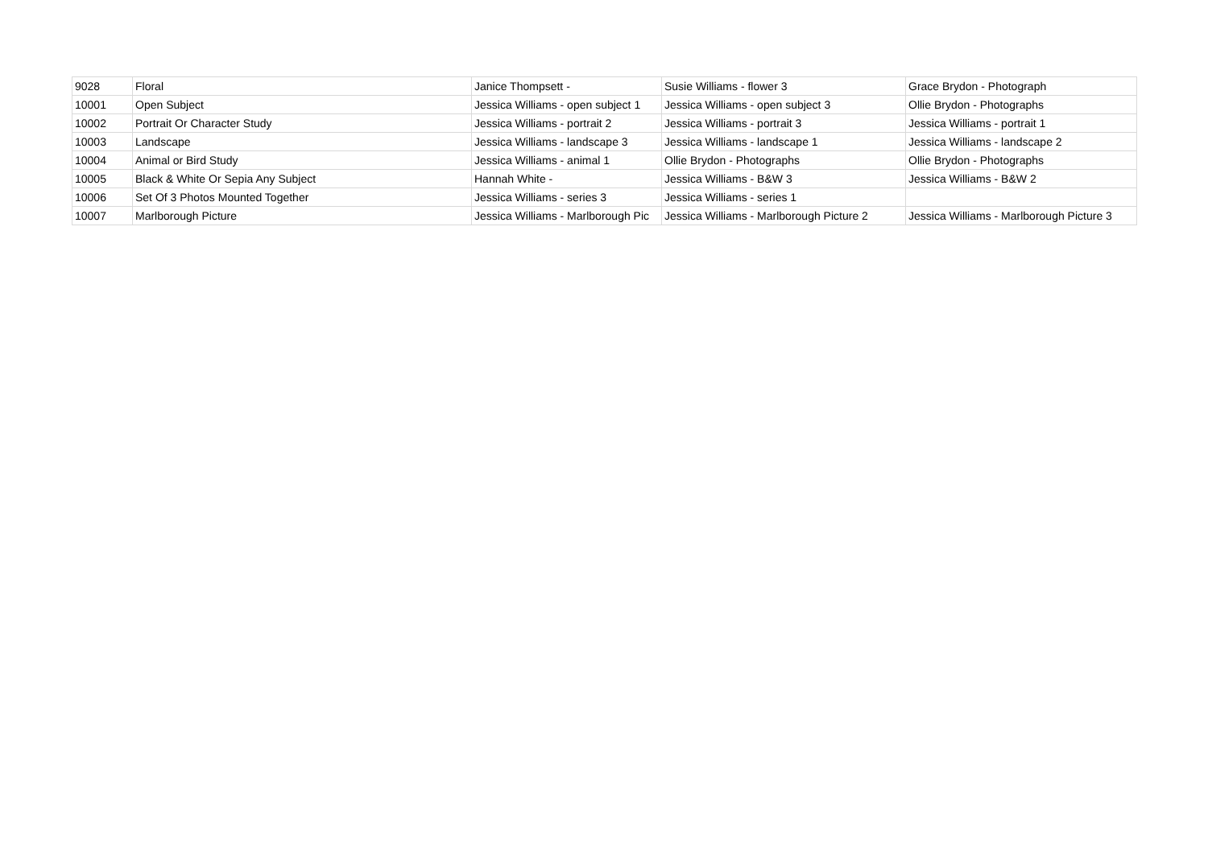| 9028 | Floral | Janice Thompsett - | Susie Williams - flower 3 | Grace Brydon - Photograph |
| 10001 | Open Subject | Jessica Williams - open subject 1 | Jessica Williams - open subject 3 | Ollie Brydon - Photographs |
| 10002 | Portrait Or Character Study | Jessica Williams - portrait 2 | Jessica Williams - portrait 3 | Jessica Williams - portrait 1 |
| 10003 | Landscape | Jessica Williams - landscape 3 | Jessica Williams - landscape 1 | Jessica Williams - landscape 2 |
| 10004 | Animal or Bird Study | Jessica Williams - animal 1 | Ollie Brydon - Photographs | Ollie Brydon - Photographs |
| 10005 | Black & White Or Sepia Any Subject | Hannah White - | Jessica Williams - B&W 3 | Jessica Williams - B&W 2 |
| 10006 | Set Of 3 Photos Mounted Together | Jessica Williams - series 3 | Jessica Williams - series 1 | |
| 10007 | Marlborough Picture | Jessica Williams - Marlborough Pic | Jessica Williams - Marlborough Picture 2 | Jessica Williams - Marlborough Picture 3 |